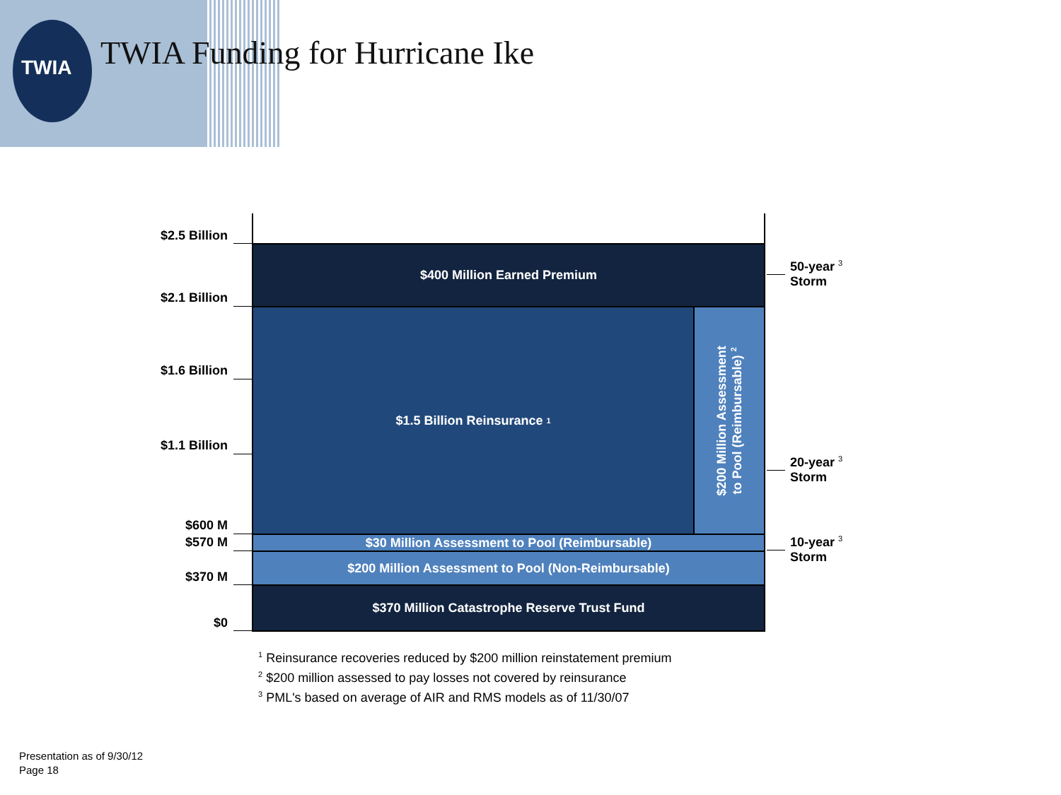TWIA TWIA Funding for Hurricane Ike
$2.5 Billion
$2.1 Billion
$1.6 Billion
$1.1 Billion
$600 M
$570 M
$370 M
$0
$400 Million Earned Premium
$1.5 Billion Reinsurance <sup>1</sup>
$200 Million Assessment
to Pool (Reimbursable) <sup>2</sup>
$30 Million Assessment to Pool (Reimbursable)
$200 Million Assessment to Pool (Non-Reimbursable)
$370 Million Catastrophe Reserve Trust Fund
50-year <sup>3</sup>
Storm
20-year <sup>3</sup>
Storm
10-year <sup>3</sup>
Storm
<sup>1</sup> Reinsurance recoveries reduced by $200 million reinstatement premium
<sup>2</sup> $200 million assessed to pay losses not covered by reinsurance
<sup>3</sup> PML's based on average of AIR and RMS models as of 11/30/07
Presentation as of 9/30/12
Page 18